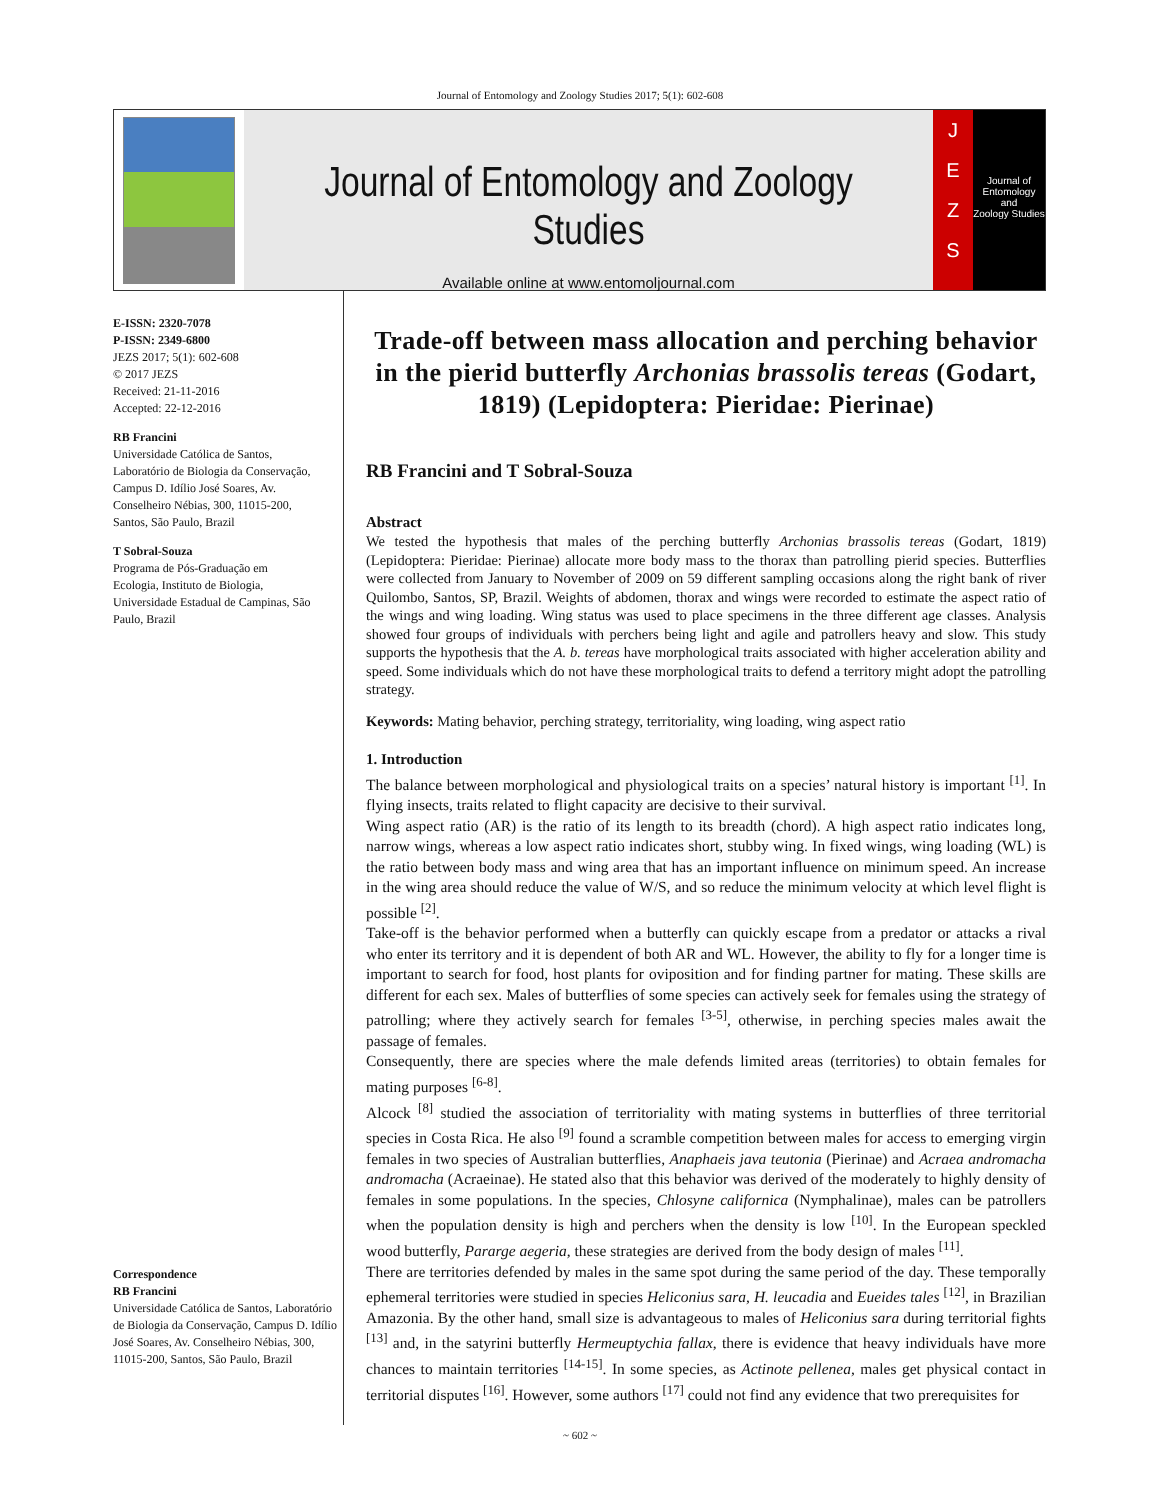Journal of Entomology and Zoology Studies 2017; 5(1): 602-608
Journal of Entomology and Zoology Studies
Available online at www.entomoljournal.com
J
E
Z
S
Journal of
Entomology
and
Zoology Studies
E-ISSN: 2320-7078
P-ISSN: 2349-6800
JEZS 2017; 5(1): 602-608
© 2017 JEZS
Received: 21-11-2016
Accepted: 22-12-2016
RB Francini
Universidade Católica de Santos, Laboratório de Biologia da Conservação, Campus D. Idílio José Soares, Av. Conselheiro Nébias, 300, 11015-200, Santos, São Paulo, Brazil
T Sobral-Souza
Programa de Pós-Graduação em Ecologia, Instituto de Biologia, Universidade Estadual de Campinas, São Paulo, Brazil
Correspondence
RB Francini
Universidade Católica de Santos, Laboratório de Biologia da Conservação, Campus D. Idílio José Soares, Av. Conselheiro Nébias, 300, 11015-200, Santos, São Paulo, Brazil
Trade-off between mass allocation and perching behavior in the pierid butterfly Archonias brassolis tereas (Godart, 1819) (Lepidoptera: Pieridae: Pierinae)
RB Francini and T Sobral-Souza
Abstract
We tested the hypothesis that males of the perching butterfly Archonias brassolis tereas (Godart, 1819) (Lepidoptera: Pieridae: Pierinae) allocate more body mass to the thorax than patrolling pierid species. Butterflies were collected from January to November of 2009 on 59 different sampling occasions along the right bank of river Quilombo, Santos, SP, Brazil. Weights of abdomen, thorax and wings were recorded to estimate the aspect ratio of the wings and wing loading. Wing status was used to place specimens in the three different age classes. Analysis showed four groups of individuals with perchers being light and agile and patrollers heavy and slow. This study supports the hypothesis that the A. b. tereas have morphological traits associated with higher acceleration ability and speed. Some individuals which do not have these morphological traits to defend a territory might adopt the patrolling strategy.
Keywords: Mating behavior, perching strategy, territoriality, wing loading, wing aspect ratio
1. Introduction
The balance between morphological and physiological traits on a species’ natural history is important <sup>[1]</sup>. In flying insects, traits related to flight capacity are decisive to their survival.
Wing aspect ratio (AR) is the ratio of its length to its breadth (chord). A high aspect ratio indicates long, narrow wings, whereas a low aspect ratio indicates short, stubby wing. In fixed wings, wing loading (WL) is the ratio between body mass and wing area that has an important influence on minimum speed. An increase in the wing area should reduce the value of W/S, and so reduce the minimum velocity at which level flight is possible <sup>[2]</sup>.
Take-off is the behavior performed when a butterfly can quickly escape from a predator or attacks a rival who enter its territory and it is dependent of both AR and WL. However, the ability to fly for a longer time is important to search for food, host plants for oviposition and for finding partner for mating. These skills are different for each sex. Males of butterflies of some species can actively seek for females using the strategy of patrolling; where they actively search for females <sup>[3-5]</sup>, otherwise, in perching species males await the passage of females.
Consequently, there are species where the male defends limited areas (territories) to obtain females for mating purposes <sup>[6-8]</sup>.
Alcock <sup>[8]</sup> studied the association of territoriality with mating systems in butterflies of three territorial species in Costa Rica. He also <sup>[9]</sup> found a scramble competition between males for access to emerging virgin females in two species of Australian butterflies, Anaphaeis java teutonia (Pierinae) and Acraea andromacha andromacha (Acraeinae). He stated also that this behavior was derived of the moderately to highly density of females in some populations. In the species, Chlosyne californica (Nymphalinae), males can be patrollers when the population density is high and perchers when the density is low <sup>[10]</sup>. In the European speckled wood butterfly, Pararge aegeria, these strategies are derived from the body design of males <sup>[11]</sup>.
There are territories defended by males in the same spot during the same period of the day. These temporally ephemeral territories were studied in species Heliconius sara, H. leucadia and Eueides tales <sup>[12]</sup>, in Brazilian Amazonia. By the other hand, small size is advantageous to males of Heliconius sara during territorial fights <sup>[13]</sup> and, in the satyrini butterfly Hermeuptychia fallax, there is evidence that heavy individuals have more chances to maintain territories <sup>[14-15]</sup>. In some species, as Actinote pellenea, males get physical contact in territorial disputes <sup>[16]</sup>. However, some authors <sup>[17]</sup> could not find any evidence that two prerequisites for
~ 602 ~